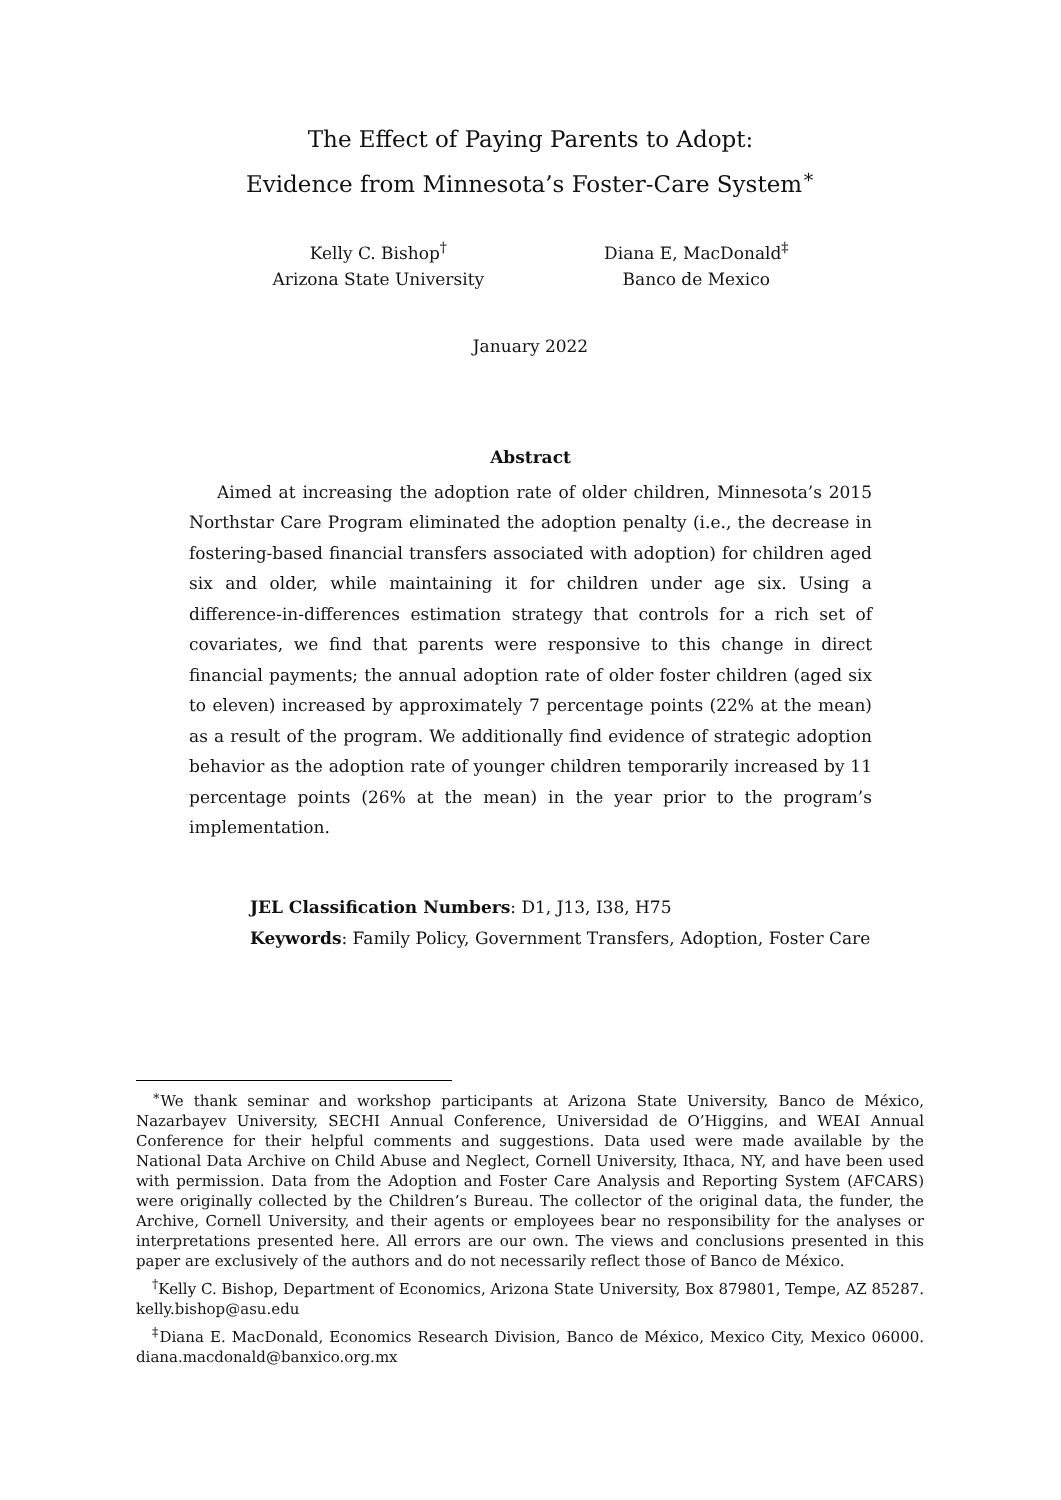The Effect of Paying Parents to Adopt:
Evidence from Minnesota’s Foster-Care System<sup>∗</sup>
Kelly C. Bishop<sup>†</sup>
Arizona State University
Diana E, MacDonald<sup>‡</sup>
Banco de Mexico
January 2022
Abstract
Aimed at increasing the adoption rate of older children, Minnesota’s 2015 Northstar Care Program eliminated the adoption penalty (i.e., the decrease in fostering-based financial transfers associated with adoption) for children aged six and older, while maintaining it for children under age six. Using a difference-in-differences estimation strategy that controls for a rich set of covariates, we find that parents were responsive to this change in direct financial payments; the annual adoption rate of older foster children (aged six to eleven) increased by approximately 7 percentage points (22% at the mean) as a result of the program. We additionally find evidence of strategic adoption behavior as the adoption rate of younger children temporarily increased by 11 percentage points (26% at the mean) in the year prior to the program’s implementation.
JEL Classification Numbers: D1, J13, I38, H75
Keywords: Family Policy, Government Transfers, Adoption, Foster Care
<sup>∗</sup>We thank seminar and workshop participants at Arizona State University, Banco de México, Nazarbayev University, SECHI Annual Conference, Universidad de O’Higgins, and WEAI Annual Conference for their helpful comments and suggestions. Data used were made available by the National Data Archive on Child Abuse and Neglect, Cornell University, Ithaca, NY, and have been used with permission. Data from the Adoption and Foster Care Analysis and Reporting System (AFCARS) were originally collected by the Children’s Bureau. The collector of the original data, the funder, the Archive, Cornell University, and their agents or employees bear no responsibility for the analyses or interpretations presented here. All errors are our own. The views and conclusions presented in this paper are exclusively of the authors and do not necessarily reflect those of Banco de México.
<sup>†</sup> Kelly C. Bishop, Department of Economics, Arizona State University, Box 879801, Tempe, AZ 85287. kelly.bishop@asu.edu
<sup>‡</sup> Diana E. MacDonald, Economics Research Division, Banco de México, Mexico City, Mexico 06000. diana.macdonald@banxico.org.mx